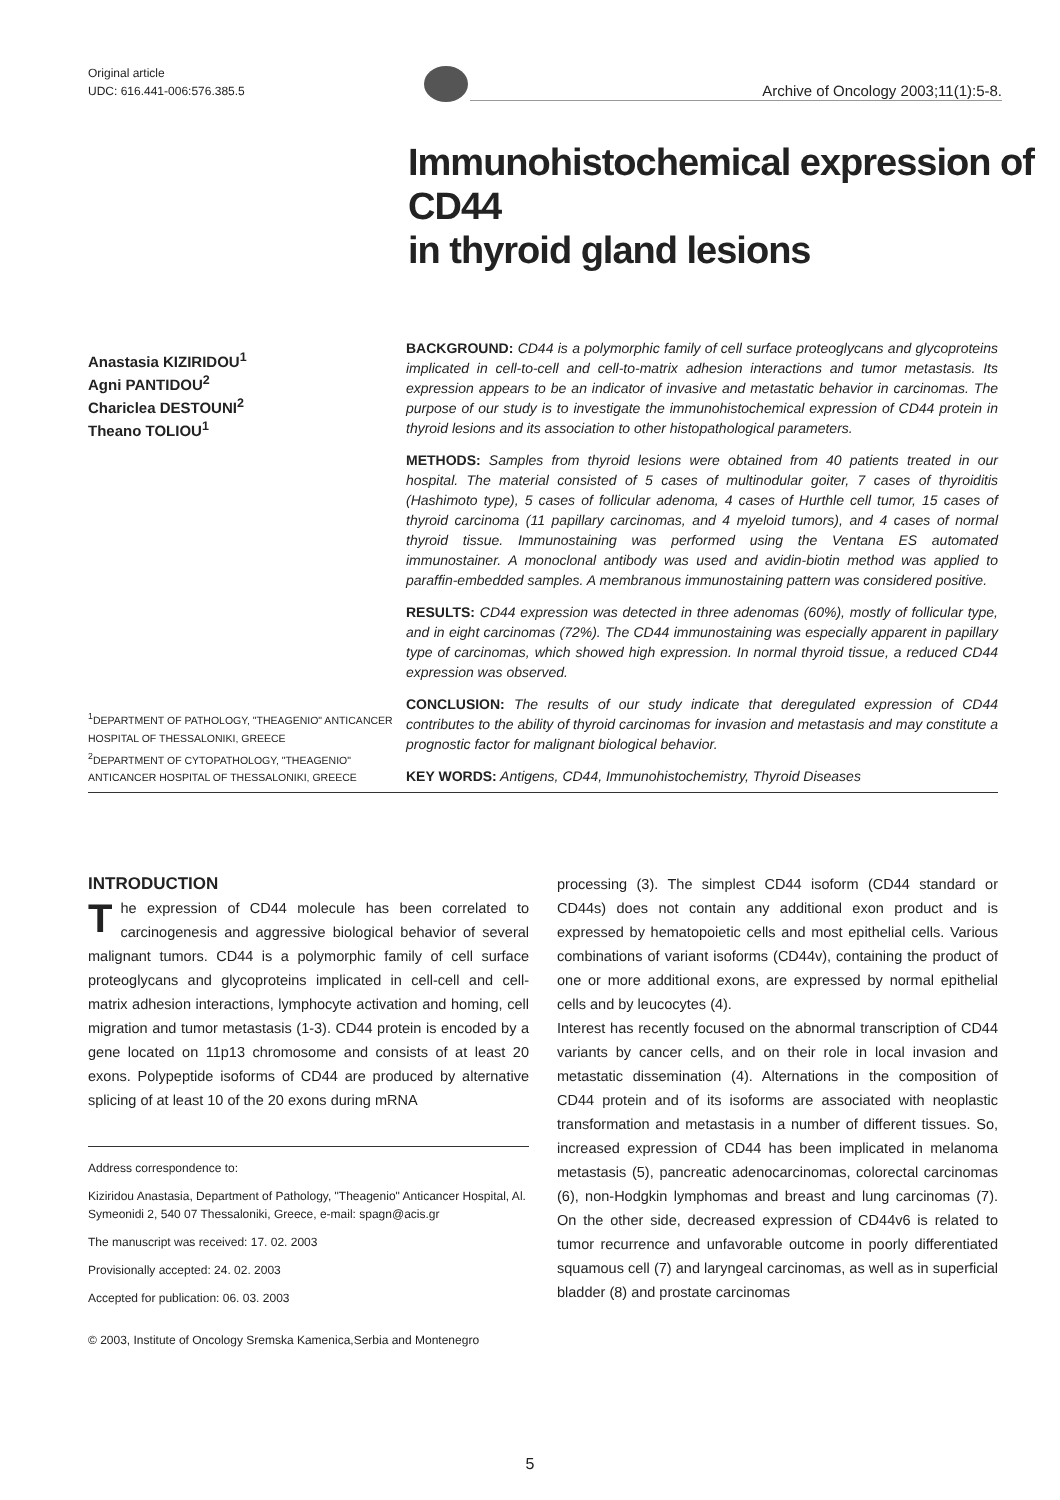Original article
UDC: 616.441-006:576.385.5
Archive of Oncology 2003;11(1):5-8.
Immunohistochemical expression of CD44
in thyroid gland lesions
Anastasia KIZIRIDOU<sup>1</sup>
Agni PANTIDOU<sup>2</sup>
Chariclea DESTOUNI<sup>2</sup>
Theano TOLIOU<sup>1</sup>
<sup>1</sup> DEPARTMENT OF PATHOLOGY, "THEAGENIO" ANTICANCER HOSPITAL OF THESSALONIKI, GREECE
<sup>2</sup> DEPARTMENT OF CYTOPATHOLOGY, "THEAGENIO" ANTICANCER HOSPITAL OF THESSALONIKI, GREECE
BACKGROUND: CD44 is a polymorphic family of cell surface proteoglycans and glycoproteins implicated in cell-to-cell and cell-to-matrix adhesion interactions and tumor metastasis. Its expression appears to be an indicator of invasive and metastatic behavior in carcinomas. The purpose of our study is to investigate the immunohistochemical expression of CD44 protein in thyroid lesions and its association to other histopathological parameters.
METHODS: Samples from thyroid lesions were obtained from 40 patients treated in our hospital. The material consisted of 5 cases of multinodular goiter, 7 cases of thyroiditis (Hashimoto type), 5 cases of follicular adenoma, 4 cases of Hurthle cell tumor, 15 cases of thyroid carcinoma (11 papillary carcinomas, and 4 myeloid tumors), and 4 cases of normal thyroid tissue. Immunostaining was performed using the Ventana ES automated immunostainer. A monoclonal antibody was used and avidin-biotin method was applied to paraffin-embedded samples. A membranous immunostaining pattern was considered positive.
RESULTS: CD44 expression was detected in three adenomas (60%), mostly of follicular type, and in eight carcinomas (72%). The CD44 immunostaining was especially apparent in papillary type of carcinomas, which showed high expression. In normal thyroid tissue, a reduced CD44 expression was observed.
CONCLUSION: The results of our study indicate that deregulated expression of CD44 contributes to the ability of thyroid carcinomas for invasion and metastasis and may constitute a prognostic factor for malignant biological behavior.
KEY WORDS: Antigens, CD44, Immunohistochemistry, Thyroid Diseases
INTRODUCTION
The expression of CD44 molecule has been correlated to carcinogenesis and aggressive biological behavior of several malignant tumors. CD44 is a polymorphic family of cell surface proteoglycans and glycoproteins implicated in cell-cell and cell-matrix adhesion interactions, lymphocyte activation and homing, cell migration and tumor metastasis (1-3). CD44 protein is encoded by a gene located on 11p13 chromosome and consists of at least 20 exons. Polypeptide isoforms of CD44 are produced by alternative splicing of at least 10 of the 20 exons during mRNA
Address correspondence to:
Kiziridou Anastasia, Department of Pathology, "Theagenio" Anticancer Hospital, Al. Symeonidi 2, 540 07 Thessaloniki, Greece, e-mail: spagn@acis.gr
The manuscript was received: 17. 02. 2003
Provisionally accepted: 24. 02. 2003
Accepted for publication: 06. 03. 2003
© 2003, Institute of Oncology Sremska Kamenica,Serbia and Montenegro
processing (3). The simplest CD44 isoform (CD44 standard or CD44s) does not contain any additional exon product and is expressed by hematopoietic cells and most epithelial cells. Various combinations of variant isoforms (CD44v), containing the product of one or more additional exons, are expressed by normal epithelial cells and by leucocytes (4).
Interest has recently focused on the abnormal transcription of CD44 variants by cancer cells, and on their role in local invasion and metastatic dissemination (4). Alternations in the composition of CD44 protein and of its isoforms are associated with neoplastic transformation and metastasis in a number of different tissues. So, increased expression of CD44 has been implicated in melanoma metastasis (5), pancreatic adenocarcinomas, colorectal carcinomas (6), non-Hodgkin lymphomas and breast and lung carcinomas (7). On the other side, decreased expression of CD44v6 is related to tumor recurrence and unfavorable outcome in poorly differentiated squamous cell (7) and laryngeal carcinomas, as well as in superficial bladder (8) and prostate carcinomas
5